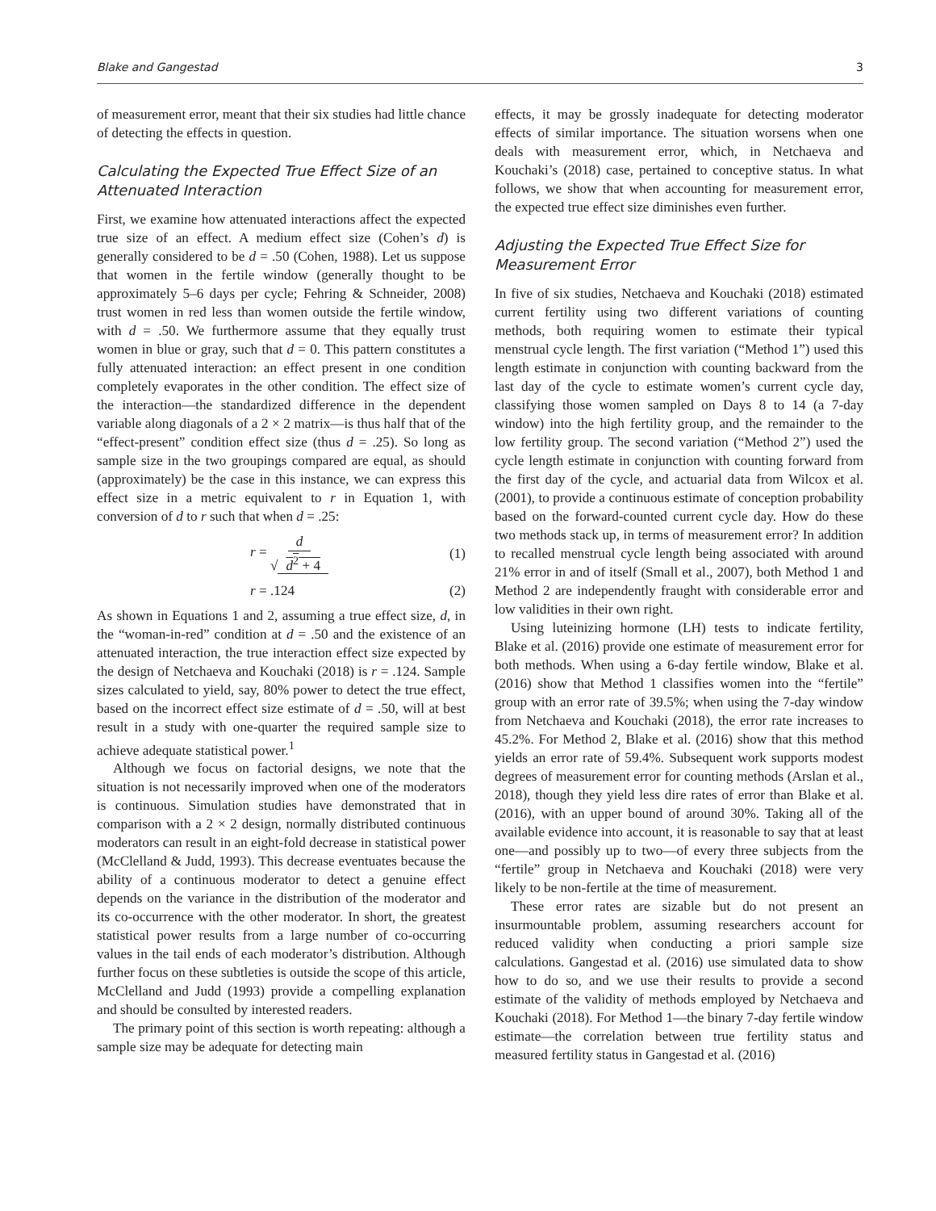Blake and Gangestad 3
of measurement error, meant that their six studies had little chance of detecting the effects in question.
Calculating the Expected True Effect Size of an Attenuated Interaction
First, we examine how attenuated interactions affect the expected true size of an effect. A medium effect size (Cohen’s d) is generally considered to be d = .50 (Cohen, 1988). Let us suppose that women in the fertile window (generally thought to be approximately 5–6 days per cycle; Fehring & Schneider, 2008) trust women in red less than women outside the fertile window, with d = .50. We furthermore assume that they equally trust women in blue or gray, such that d = 0. This pattern constitutes a fully attenuated interaction: an effect present in one condition completely evaporates in the other condition. The effect size of the interaction—the standardized difference in the dependent variable along diagonals of a 2 × 2 matrix—is thus half that of the “effect-present” condition effect size (thus d = .25). So long as sample size in the two groupings compared are equal, as should (approximately) be the case in this instance, we can express this effect size in a metric equivalent to r in Equation 1, with conversion of d to r such that when d = .25:
r = d √ d<sup>2</sup> + 4 (1)
r = .124 (2)
As shown in Equations 1 and 2, assuming a true effect size, d, in the “woman-in-red” condition at d = .50 and the existence of an attenuated interaction, the true interaction effect size expected by the design of Netchaeva and Kouchaki (2018) is r = .124. Sample sizes calculated to yield, say, 80% power to detect the true effect, based on the incorrect effect size estimate of d = .50, will at best result in a study with one-quarter the required sample size to achieve adequate statistical power.<sup>1</sup>
Although we focus on factorial designs, we note that the situation is not necessarily improved when one of the moderators is continuous. Simulation studies have demonstrated that in comparison with a 2 × 2 design, normally distributed continuous moderators can result in an eight-fold decrease in statistical power (McClelland & Judd, 1993). This decrease eventuates because the ability of a continuous moderator to detect a genuine effect depends on the variance in the distribution of the moderator and its co-occurrence with the other moderator. In short, the greatest statistical power results from a large number of co-occurring values in the tail ends of each moderator’s distribution. Although further focus on these subtleties is outside the scope of this article, McClelland and Judd (1993) provide a compelling explanation and should be consulted by interested readers.
The primary point of this section is worth repeating: although a sample size may be adequate for detecting main
effects, it may be grossly inadequate for detecting moderator effects of similar importance. The situation worsens when one deals with measurement error, which, in Netchaeva and Kouchaki’s (2018) case, pertained to conceptive status. In what follows, we show that when accounting for measurement error, the expected true effect size diminishes even further.
Adjusting the Expected True Effect Size for Measurement Error
In five of six studies, Netchaeva and Kouchaki (2018) estimated current fertility using two different variations of counting methods, both requiring women to estimate their typical menstrual cycle length. The first variation (“Method 1”) used this length estimate in conjunction with counting backward from the last day of the cycle to estimate women’s current cycle day, classifying those women sampled on Days 8 to 14 (a 7-day window) into the high fertility group, and the remainder to the low fertility group. The second variation (“Method 2”) used the cycle length estimate in conjunction with counting forward from the first day of the cycle, and actuarial data from Wilcox et al. (2001), to provide a continuous estimate of conception probability based on the forward-counted current cycle day. How do these two methods stack up, in terms of measurement error? In addition to recalled menstrual cycle length being associated with around 21% error in and of itself (Small et al., 2007), both Method 1 and Method 2 are independently fraught with considerable error and low validities in their own right.
Using luteinizing hormone (LH) tests to indicate fertility, Blake et al. (2016) provide one estimate of measurement error for both methods. When using a 6-day fertile window, Blake et al. (2016) show that Method 1 classifies women into the “fertile” group with an error rate of 39.5%; when using the 7-day window from Netchaeva and Kouchaki (2018), the error rate increases to 45.2%. For Method 2, Blake et al. (2016) show that this method yields an error rate of 59.4%. Subsequent work supports modest degrees of measurement error for counting methods (Arslan et al., 2018), though they yield less dire rates of error than Blake et al. (2016), with an upper bound of around 30%. Taking all of the available evidence into account, it is reasonable to say that at least one—and possibly up to two—of every three subjects from the “fertile” group in Netchaeva and Kouchaki (2018) were very likely to be non-fertile at the time of measurement.
These error rates are sizable but do not present an insurmountable problem, assuming researchers account for reduced validity when conducting a priori sample size calculations. Gangestad et al. (2016) use simulated data to show how to do so, and we use their results to provide a second estimate of the validity of methods employed by Netchaeva and Kouchaki (2018). For Method 1—the binary 7-day fertile window estimate—the correlation between true fertility status and measured fertility status in Gangestad et al. (2016)